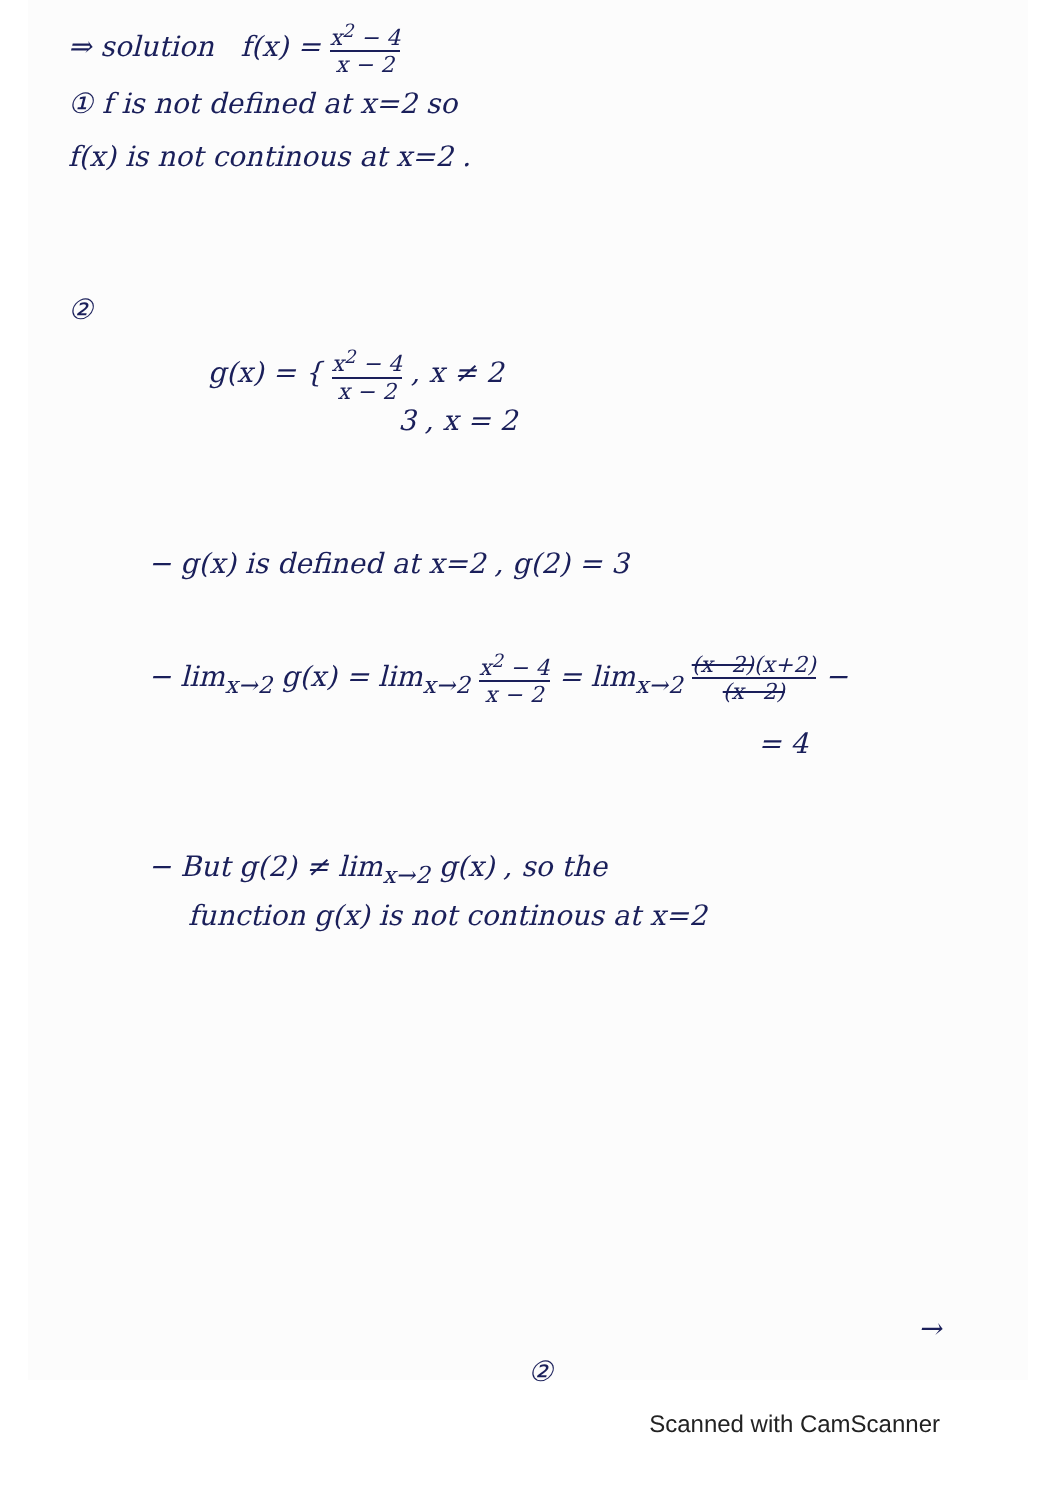⇒ solution f(x) = x<sup>2</sup> − 4 x − 2
① f is not defined at x=2 so
f(x) is not continous at x=2 .
②
g(x) = { x<sup>2</sup> − 4 x − 2 , x ≠ 2
3 , x = 2
− g(x) is defined at x=2 , g(2) = 3
− lim<sub>x→2</sub> g(x) = lim<sub>x→2</sub> x<sup>2</sup> − 4 x − 2 = lim<sub>x→2</sub> (x−2)(x+2) (x−2) −
= 4
− But g(2) ≠ lim<sub>x→2</sub> g(x) , so the
function g(x) is not continous at x=2
→
②
Scanned with CamScanner